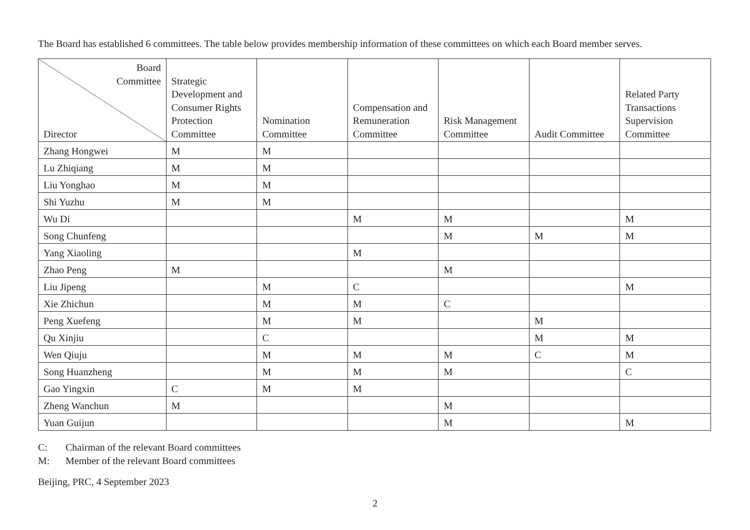The Board has established 6 committees. The table below provides membership information of these committees on which each Board member serves.
| Board Committee Director | Strategic Development and Consumer Rights Protection Committee | Nomination Committee | Compensation and Remuneration Committee | Risk Management Committee | Audit Committee | Related Party Transactions Supervision Committee |
| --- | --- | --- | --- | --- | --- | --- |
| Zhang Hongwei | M | M | | | | |
| Lu Zhiqiang | M | M | | | | |
| Liu Yonghao | M | M | | | | |
| Shi Yuzhu | M | M | | | | |
| Wu Di | | | M | M | | M |
| Song Chunfeng | | | | M | M | M |
| Yang Xiaoling | | | M | | | |
| Zhao Peng | M | | | M | | |
| Liu Jipeng | | M | C | | | M |
| Xie Zhichun | | M | M | C | | |
| Peng Xuefeng | | M | M | | M | |
| Qu Xinjiu | | C | | | M | M |
| Wen Qiuju | | M | M | M | C | M |
| Song Huanzheng | | M | M | M | | C |
| Gao Yingxin | C | M | M | | | |
| Zheng Wanchun | M | | | M | | |
| Yuan Guijun | | | | M | | M |
C: Chairman of the relevant Board committees
M: Member of the relevant Board committees
Beijing, PRC, 4 September 2023
2